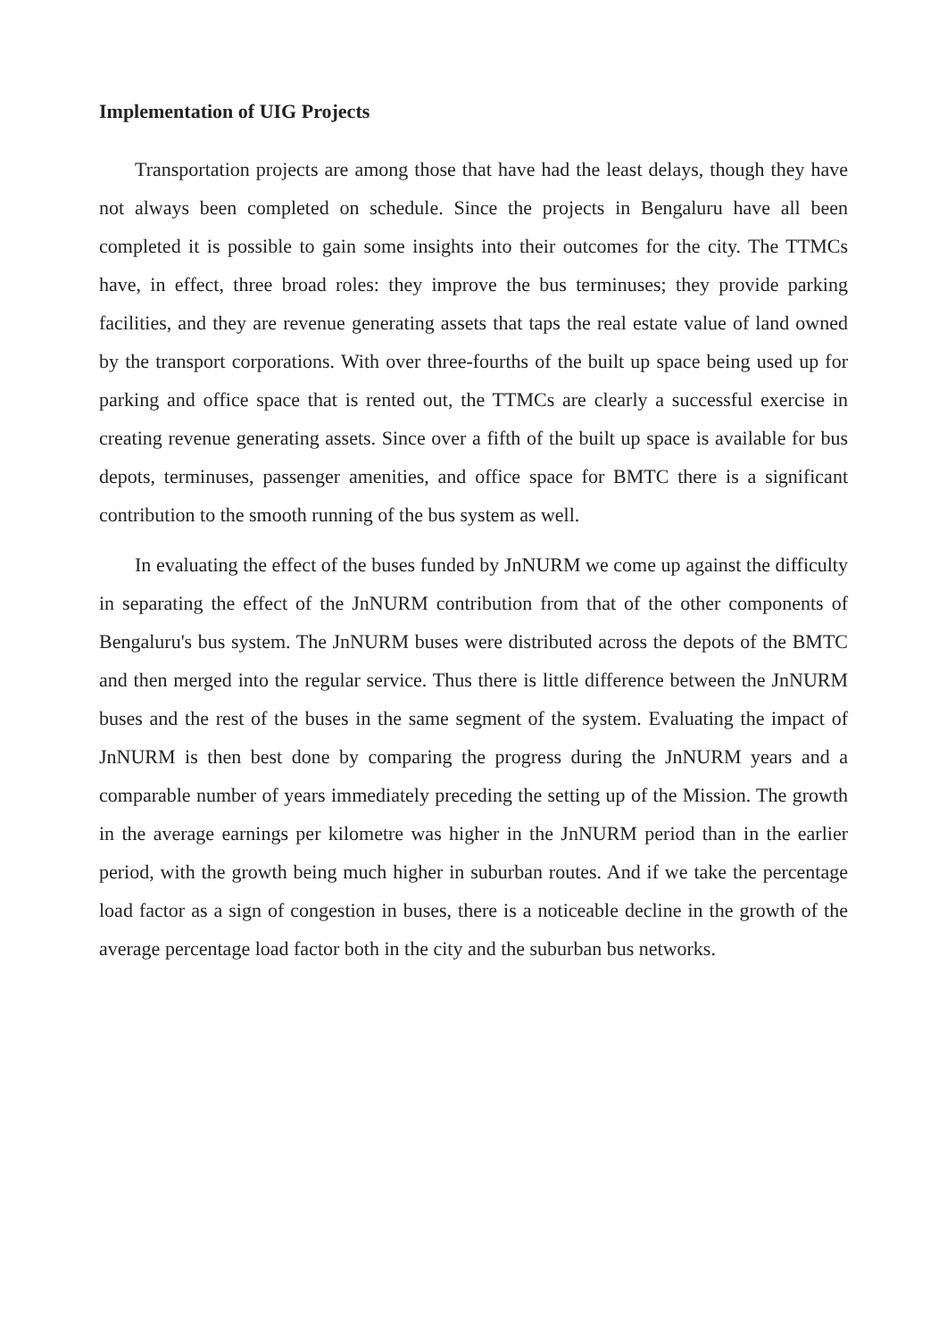Implementation of UIG Projects
Transportation projects are among those that have had the least delays, though they have not always been completed on schedule. Since the projects in Bengaluru have all been completed it is possible to gain some insights into their outcomes for the city. The TTMCs have, in effect, three broad roles: they improve the bus terminuses; they provide parking facilities, and they are revenue generating assets that taps the real estate value of land owned by the transport corporations. With over three-fourths of the built up space being used up for parking and office space that is rented out, the TTMCs are clearly a successful exercise in creating revenue generating assets. Since over a fifth of the built up space is available for bus depots, terminuses, passenger amenities, and office space for BMTC there is a significant contribution to the smooth running of the bus system as well.
In evaluating the effect of the buses funded by JnNURM we come up against the difficulty in separating the effect of the JnNURM contribution from that of the other components of Bengaluru's bus system. The JnNURM buses were distributed across the depots of the BMTC and then merged into the regular service. Thus there is little difference between the JnNURM buses and the rest of the buses in the same segment of the system. Evaluating the impact of JnNURM is then best done by comparing the progress during the JnNURM years and a comparable number of years immediately preceding the setting up of the Mission. The growth in the average earnings per kilometre was higher in the JnNURM period than in the earlier period, with the growth being much higher in suburban routes. And if we take the percentage load factor as a sign of congestion in buses, there is a noticeable decline in the growth of the average percentage load factor both in the city and the suburban bus networks.